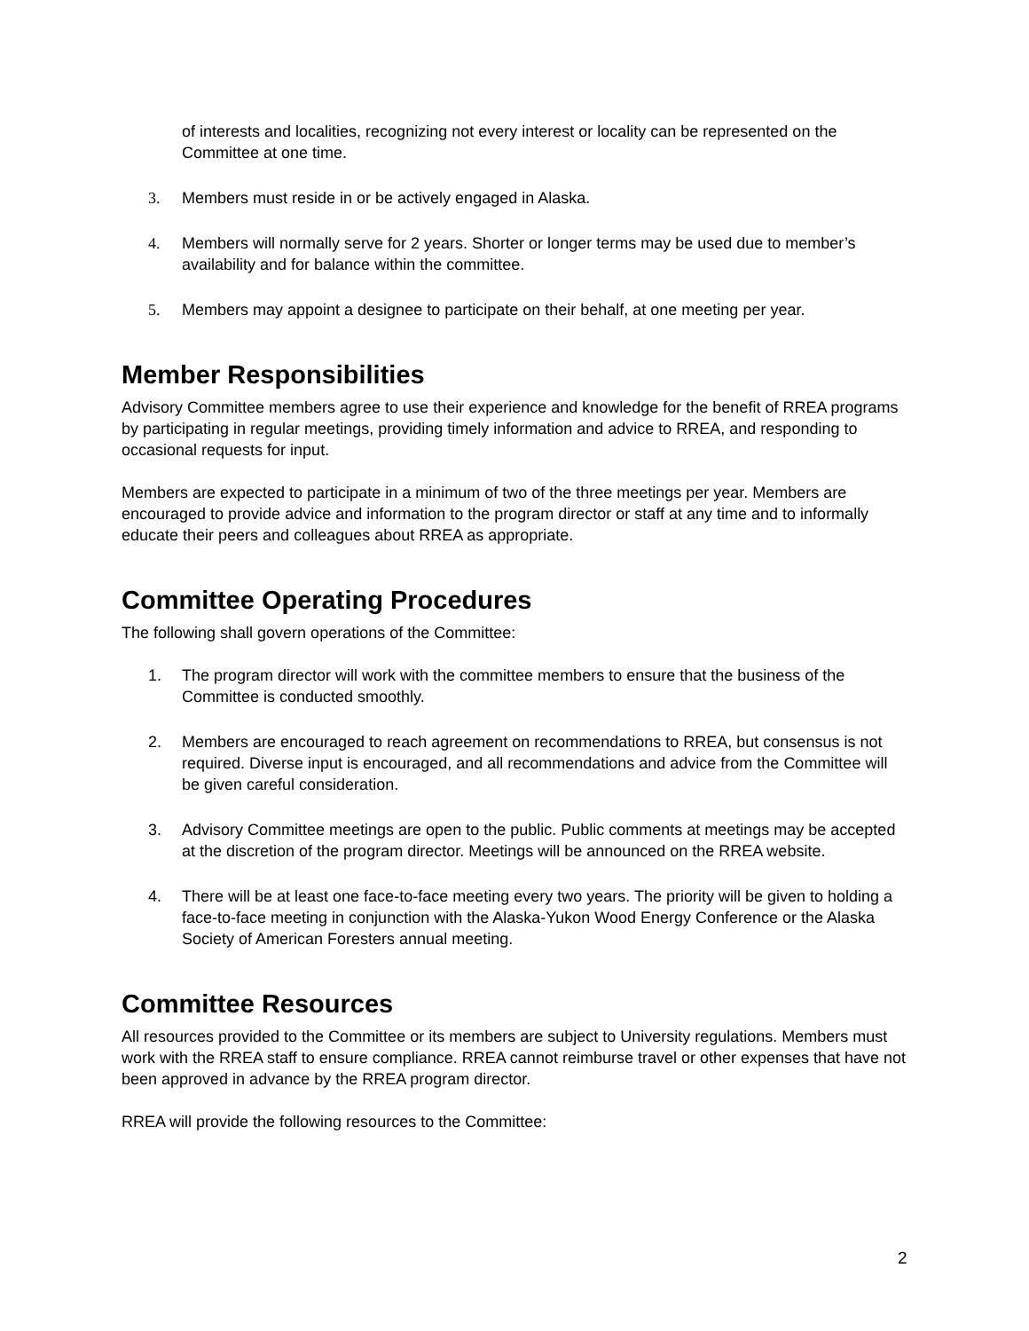of interests and localities, recognizing not every interest or locality can be represented on the Committee at one time.
3. Members must reside in or be actively engaged in Alaska.
4. Members will normally serve for 2 years. Shorter or longer terms may be used due to member’s availability and for balance within the committee.
5. Members may appoint a designee to participate on their behalf, at one meeting per year.
Member Responsibilities
Advisory Committee members agree to use their experience and knowledge for the benefit of RREA programs by participating in regular meetings, providing timely information and advice to RREA, and responding to occasional requests for input.
Members are expected to participate in a minimum of two of the three meetings per year. Members are encouraged to provide advice and information to the program director or staff at any time and to informally educate their peers and colleagues about RREA as appropriate.
Committee Operating Procedures
The following shall govern operations of the Committee:
1. The program director will work with the committee members to ensure that the business of the Committee is conducted smoothly.
2. Members are encouraged to reach agreement on recommendations to RREA, but consensus is not required. Diverse input is encouraged, and all recommendations and advice from the Committee will be given careful consideration.
3. Advisory Committee meetings are open to the public. Public comments at meetings may be accepted at the discretion of the program director. Meetings will be announced on the RREA website.
4. There will be at least one face-to-face meeting every two years. The priority will be given to holding a face-to-face meeting in conjunction with the Alaska-Yukon Wood Energy Conference or the Alaska Society of American Foresters annual meeting.
Committee Resources
All resources provided to the Committee or its members are subject to University regulations. Members must work with the RREA staff to ensure compliance. RREA cannot reimburse travel or other expenses that have not been approved in advance by the RREA program director.
RREA will provide the following resources to the Committee:
2